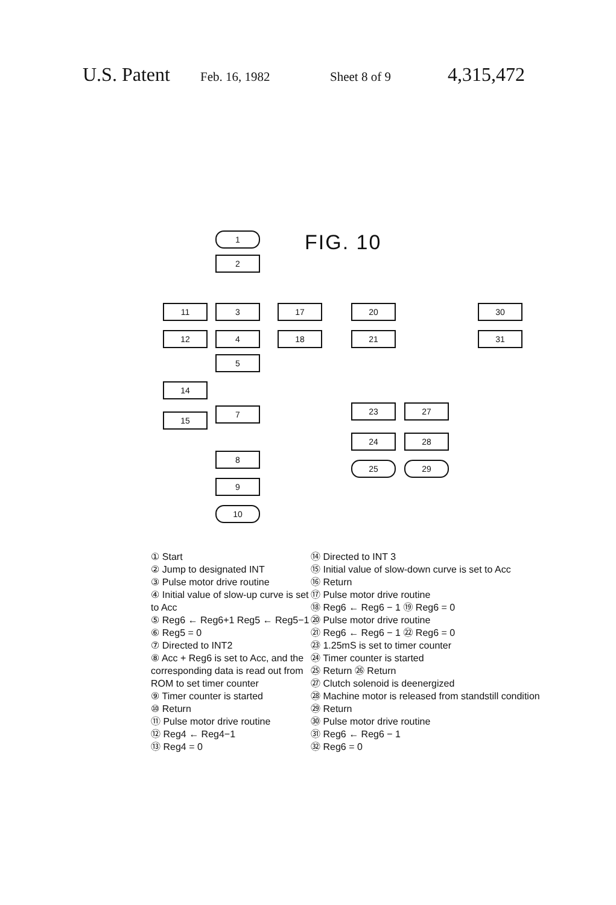U.S. Patent Feb. 16, 1982 Sheet 8 of 9 4,315,472
FIG. 10
1
2
11 3 17 20 30
12 4 18 21 31
5
14
7
15
23 27
24 28
25 29
8
9
10
① Start
② Jump to designated INT
③ Pulse motor drive routine
④ Initial value of slow-up curve is set to Acc
⑤ Reg6 ← Reg6+1 Reg5 ← Reg5−1
⑥ Reg5 = 0
⑦ Directed to INT2
⑧ Acc + Reg6 is set to Acc, and the corresponding data is read out from ROM to set timer counter
⑨ Timer counter is started
⑩ Return
⑪ Pulse motor drive routine
⑫ Reg4 ← Reg4−1
⑬ Reg4 = 0
⑭ Directed to INT 3
⑮ Initial value of slow-down curve is set to Acc
⑯ Return
⑰ Pulse motor drive routine
⑱ Reg6 ← Reg6 − 1 ⑲ Reg6 = 0
⑳ Pulse motor drive routine
㉑ Reg6 ← Reg6 − 1 ㉒ Reg6 = 0
㉓ 1.25mS is set to timer counter
㉔ Timer counter is started
㉕ Return ㉖ Return
㉗ Clutch solenoid is deenergized
㉘ Machine motor is released from standstill condition
㉙ Return
㉚ Pulse motor drive routine
㉛ Reg6 ← Reg6 − 1
㉜ Reg6 = 0